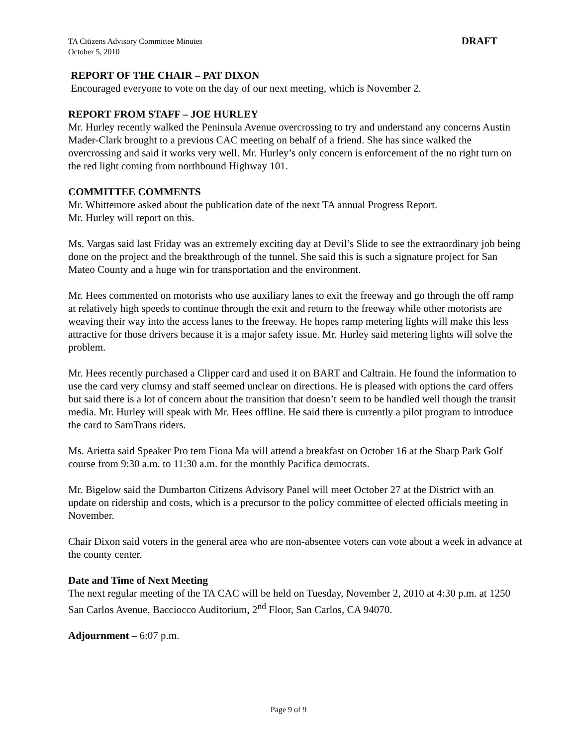TA Citizens Advisory Committee Minutes
October 5, 2010
DRAFT
REPORT OF THE CHAIR – PAT DIXON
Encouraged everyone to vote on the day of our next meeting, which is November 2.
REPORT FROM STAFF – JOE HURLEY
Mr. Hurley recently walked the Peninsula Avenue overcrossing to try and understand any concerns Austin Mader-Clark brought to a previous CAC meeting on behalf of a friend. She has since walked the overcrossing and said it works very well. Mr. Hurley’s only concern is enforcement of the no right turn on the red light coming from northbound Highway 101.
COMMITTEE COMMENTS
Mr. Whittemore asked about the publication date of the next TA annual Progress Report.
Mr. Hurley will report on this.
Ms. Vargas said last Friday was an extremely exciting day at Devil’s Slide to see the extraordinary job being done on the project and the breakthrough of the tunnel. She said this is such a signature project for San Mateo County and a huge win for transportation and the environment.
Mr. Hees commented on motorists who use auxiliary lanes to exit the freeway and go through the off ramp at relatively high speeds to continue through the exit and return to the freeway while other motorists are weaving their way into the access lanes to the freeway. He hopes ramp metering lights will make this less attractive for those drivers because it is a major safety issue. Mr. Hurley said metering lights will solve the problem.
Mr. Hees recently purchased a Clipper card and used it on BART and Caltrain. He found the information to use the card very clumsy and staff seemed unclear on directions. He is pleased with options the card offers but said there is a lot of concern about the transition that doesn’t seem to be handled well though the transit media. Mr. Hurley will speak with Mr. Hees offline. He said there is currently a pilot program to introduce the card to SamTrans riders.
Ms. Arietta said Speaker Pro tem Fiona Ma will attend a breakfast on October 16 at the Sharp Park Golf course from 9:30 a.m. to 11:30 a.m. for the monthly Pacifica democrats.
Mr. Bigelow said the Dumbarton Citizens Advisory Panel will meet October 27 at the District with an update on ridership and costs, which is a precursor to the policy committee of elected officials meeting in November.
Chair Dixon said voters in the general area who are non-absentee voters can vote about a week in advance at the county center.
Date and Time of Next Meeting
The next regular meeting of the TA CAC will be held on Tuesday, November 2, 2010 at 4:30 p.m. at 1250 San Carlos Avenue, Bacciocco Auditorium, 2<sup>nd</sup> Floor, San Carlos, CA 94070.
Adjournment – 6:07 p.m.
Page 9 of 9